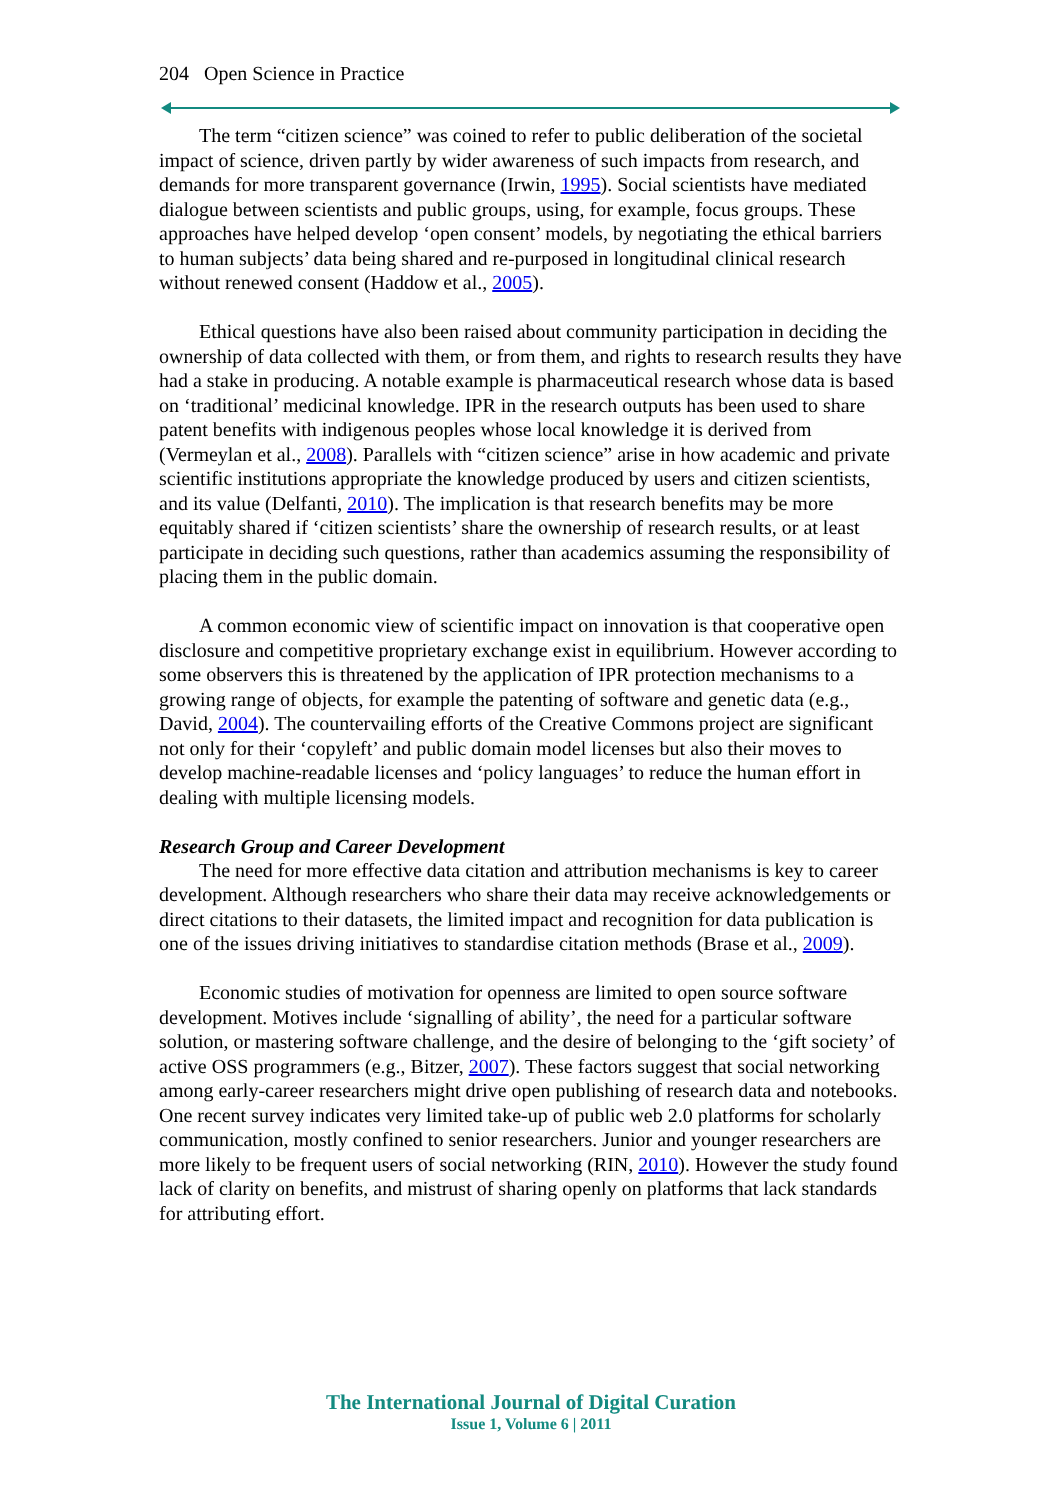204 Open Science in Practice
The term “citizen science” was coined to refer to public deliberation of the societal impact of science, driven partly by wider awareness of such impacts from research, and demands for more transparent governance (Irwin, 1995). Social scientists have mediated dialogue between scientists and public groups, using, for example, focus groups. These approaches have helped develop ‘open consent’ models, by negotiating the ethical barriers to human subjects’ data being shared and re-purposed in longitudinal clinical research without renewed consent (Haddow et al., 2005).
Ethical questions have also been raised about community participation in deciding the ownership of data collected with them, or from them, and rights to research results they have had a stake in producing. A notable example is pharmaceutical research whose data is based on ‘traditional’ medicinal knowledge. IPR in the research outputs has been used to share patent benefits with indigenous peoples whose local knowledge it is derived from (Vermeylan et al., 2008). Parallels with “citizen science” arise in how academic and private scientific institutions appropriate the knowledge produced by users and citizen scientists, and its value (Delfanti, 2010). The implication is that research benefits may be more equitably shared if ‘citizen scientists’ share the ownership of research results, or at least participate in deciding such questions, rather than academics assuming the responsibility of placing them in the public domain.
A common economic view of scientific impact on innovation is that cooperative open disclosure and competitive proprietary exchange exist in equilibrium. However according to some observers this is threatened by the application of IPR protection mechanisms to a growing range of objects, for example the patenting of software and genetic data (e.g., David, 2004). The countervailing efforts of the Creative Commons project are significant not only for their ‘copyleft’ and public domain model licenses but also their moves to develop machine-readable licenses and ‘policy languages’ to reduce the human effort in dealing with multiple licensing models.
Research Group and Career Development
The need for more effective data citation and attribution mechanisms is key to career development. Although researchers who share their data may receive acknowledgements or direct citations to their datasets, the limited impact and recognition for data publication is one of the issues driving initiatives to standardise citation methods (Brase et al., 2009).
Economic studies of motivation for openness are limited to open source software development. Motives include ‘signalling of ability’, the need for a particular software solution, or mastering software challenge, and the desire of belonging to the ‘gift society’ of active OSS programmers (e.g., Bitzer, 2007). These factors suggest that social networking among early-career researchers might drive open publishing of research data and notebooks. One recent survey indicates very limited take-up of public web 2.0 platforms for scholarly communication, mostly confined to senior researchers. Junior and younger researchers are more likely to be frequent users of social networking (RIN, 2010). However the study found lack of clarity on benefits, and mistrust of sharing openly on platforms that lack standards for attributing effort.
The International Journal of Digital Curation
Issue 1, Volume 6 | 2011